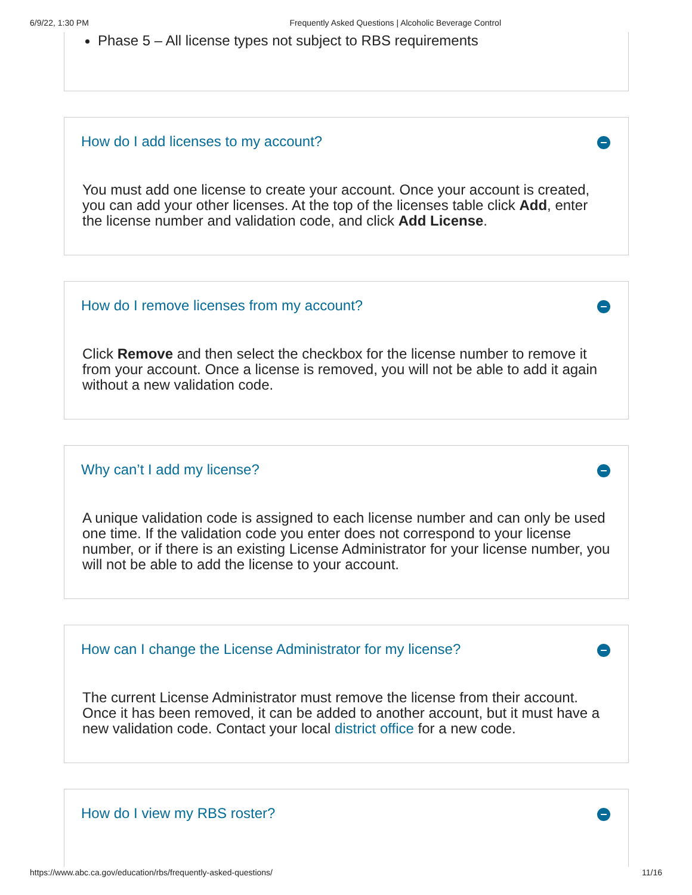6/9/22, 1:30 PM Frequently Asked Questions | Alcoholic Beverage Control
Phase 5 – All license types not subject to RBS requirements
How do I add licenses to my account?
You must add one license to create your account. Once your account is created, you can add your other licenses. At the top of the licenses table click Add, enter the license number and validation code, and click Add License.
How do I remove licenses from my account?
Click Remove and then select the checkbox for the license number to remove it from your account. Once a license is removed, you will not be able to add it again without a new validation code.
Why can’t I add my license?
A unique validation code is assigned to each license number and can only be used one time. If the validation code you enter does not correspond to your license number, or if there is an existing License Administrator for your license number, you will not be able to add the license to your account.
How can I change the License Administrator for my license?
The current License Administrator must remove the license from their account. Once it has been removed, it can be added to another account, but it must have a new validation code. Contact your local district office for a new code.
How do I view my RBS roster?
https://www.abc.ca.gov/education/rbs/frequently-asked-questions/ 11/16